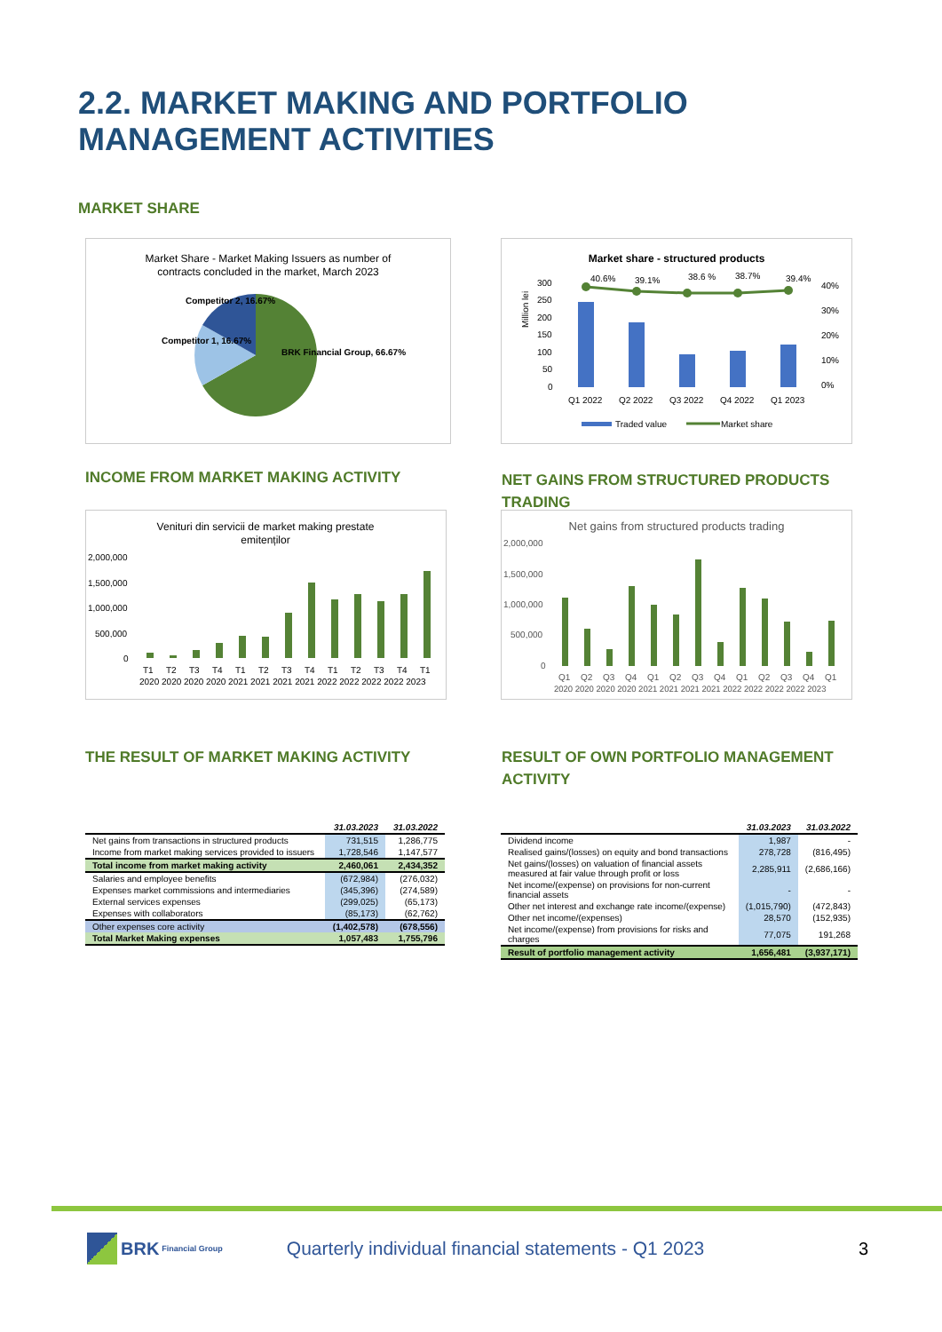2.2. MARKET MAKING AND PORTFOLIO
MANAGEMENT ACTIVITIES
MARKET SHARE
Market Share - Market Making Issuers as number of
contracts concluded in the market, March 2023
BRK Financial Group, 66.67%
Competitor 1, 16.67%
Competitor 2, 16.67%
Market share - structured products
300
250
200
150
100
50
0
40%
30%
20%
10%
0%
Million lei
40.6%
39.1%
38.6 %
38.7%
39.4%
Q1 2022
Q2 2022
Q3 2022
Q4 2022
Q1 2023
Traded value
Market share
INCOME FROM MARKET MAKING ACTIVITY
NET GAINS FROM STRUCTURED PRODUCTS TRADING
Venituri din servicii de market making prestate
emitenților
2,000,000
1,500,000
1,000,000
500,000
0
T1
T2
T3
T4
T1
T2
T3
T4
T1
T2
T3
T4
T1
2020 2020 2020 2020 2021 2021 2021 2021 2022 2022 2022 2022 2023
Net gains from structured products trading
2,000,000
1,500,000
1,000,000
500,000
0
Q1
Q2
Q3
Q4
Q1
Q2
Q3
Q4
Q1
Q2
Q3
Q4
Q1
2020 2020 2020 2020 2021 2021 2021 2021 2022 2022 2022 2022 2023
THE RESULT OF MARKET MAKING ACTIVITY
RESULT OF OWN PORTFOLIO MANAGEMENT ACTIVITY
| | 31.03.2023 | 31.03.2022 |
| --- | --- | --- |
| Net gains from transactions in structured products | 731,515 | 1,286,775 |
| Income from market making services provided to issuers | 1,728,546 | 1,147,577 |
| Total income from market making activity | 2,460,061 | 2,434,352 |
| Salaries and employee benefits | (672,984) | (276,032) |
| Expenses market commissions and intermediaries | (345,396) | (274,589) |
| External services expenses | (299,025) | (65,173) |
| Expenses with collaborators | (85,173) | (62,762) |
| Other expenses core activity | (1,402,578) | (678,556) |
| Total Market Making expenses | 1,057,483 | 1,755,796 |
| | 31.03.2023 | 31.03.2022 |
| --- | --- | --- |
| Dividend income | 1,987 | - |
| Realised gains/(losses) on equity and bond transactions | 278,728 | (816,495) |
| Net gains/(losses) on valuation of financial assets measured at fair value through profit or loss | 2,285,911 | (2,686,166) |
| Net income/(expense) on provisions for non-current financial assets | - | - |
| Other net interest and exchange rate income/(expense) | (1,015,790) | (472,843) |
| Other net income/(expenses) | 28,570 | (152,935) |
| Net income/(expense) from provisions for risks and charges | 77,075 | 191,268 |
| Result of portfolio management activity | 1,656,481 | (3,937,171) |
BRK Financial Group Quarterly individual financial statements - Q1 2023 3